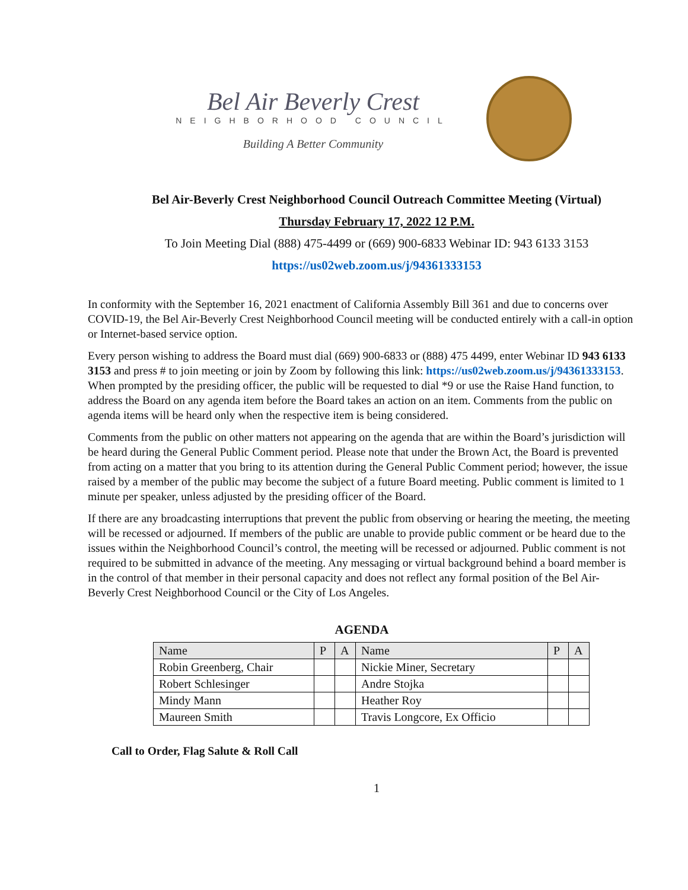Bel Air Beverly Crest
NEIGHBORHOOD COUNCIL
Building A Better Community
Bel Air-Beverly Crest Neighborhood Council Outreach Committee Meeting (Virtual)
Thursday February 17, 2022 12 P.M.
To Join Meeting Dial (888) 475-4499 or (669) 900-6833 Webinar ID: 943 6133 3153
https://us02web.zoom.us/j/94361333153
In conformity with the September 16, 2021 enactment of California Assembly Bill 361 and due to concerns over COVID-19, the Bel Air-Beverly Crest Neighborhood Council meeting will be conducted entirely with a call-in option or Internet-based service option.
Every person wishing to address the Board must dial (669) 900-6833 or (888) 475 4499, enter Webinar ID 943 6133 3153 and press # to join meeting or join by Zoom by following this link: https://us02web.zoom.us/j/94361333153. When prompted by the presiding officer, the public will be requested to dial *9 or use the Raise Hand function, to address the Board on any agenda item before the Board takes an action on an item. Comments from the public on agenda items will be heard only when the respective item is being considered.
Comments from the public on other matters not appearing on the agenda that are within the Board’s jurisdiction will be heard during the General Public Comment period. Please note that under the Brown Act, the Board is prevented from acting on a matter that you bring to its attention during the General Public Comment period; however, the issue raised by a member of the public may become the subject of a future Board meeting. Public comment is limited to 1 minute per speaker, unless adjusted by the presiding officer of the Board.
If there are any broadcasting interruptions that prevent the public from observing or hearing the meeting, the meeting will be recessed or adjourned. If members of the public are unable to provide public comment or be heard due to the issues within the Neighborhood Council’s control, the meeting will be recessed or adjourned. Public comment is not required to be submitted in advance of the meeting. Any messaging or virtual background behind a board member is in the control of that member in their personal capacity and does not reflect any formal position of the Bel Air-Beverly Crest Neighborhood Council or the City of Los Angeles.
AGENDA
| Name | P | A | Name | P | A |
| --- | --- | --- | --- | --- | --- |
| Robin Greenberg, Chair | | | Nickie Miner, Secretary | | |
| Robert Schlesinger | | | Andre Stojka | | |
| Mindy Mann | | | Heather Roy | | |
| Maureen Smith | | | Travis Longcore, Ex Officio | | |
Call to Order, Flag Salute & Roll Call
1